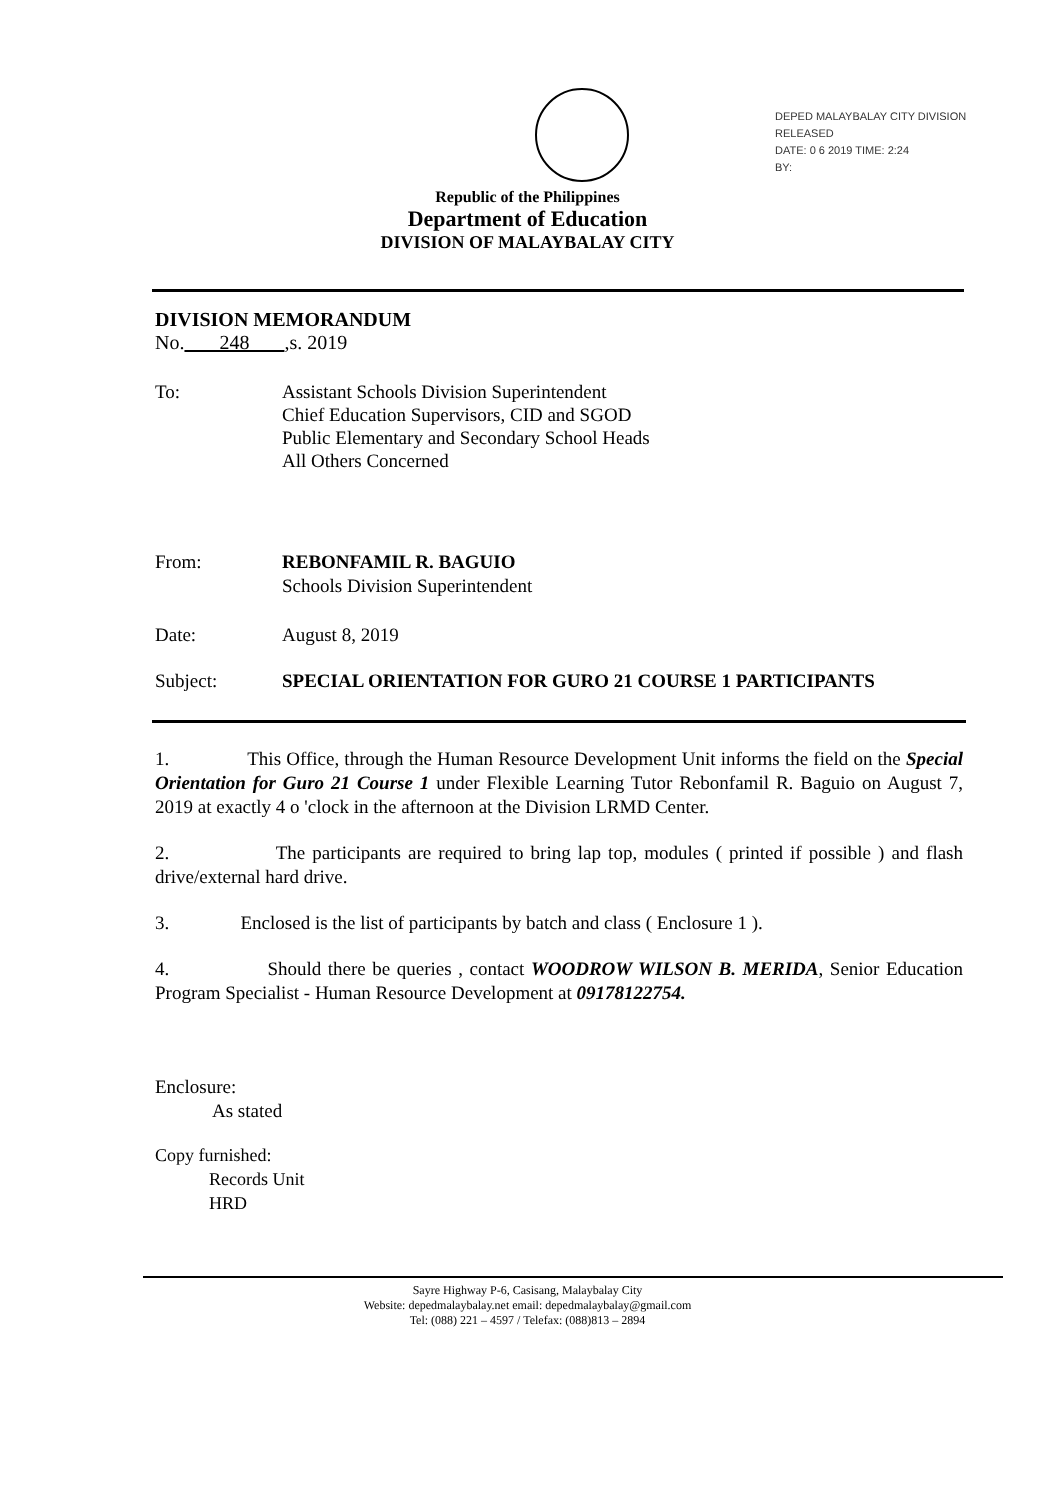DEPED MALAYBALAY CITY DIVISION
RELEASED
DATE: 0 6 2019 TIME: 2:24
BY:
Republic of the Philippines
Department of Education
DIVISION OF MALAYBALAY CITY
DIVISION MEMORANDUM
No. 248 ,s. 2019
To: Assistant Schools Division Superintendent
Chief Education Supervisors, CID and SGOD
Public Elementary and Secondary School Heads
All Others Concerned
From: REBONFAMIL R. BAGUIO
Schools Division Superintendent
Date: August 8, 2019
Subject: SPECIAL ORIENTATION FOR GURO 21 COURSE 1 PARTICIPANTS
1. This Office, through the Human Resource Development Unit informs the field on the Special Orientation for Guro 21 Course 1 under Flexible Learning Tutor Rebonfamil R. Baguio on August 7, 2019 at exactly 4 o 'clock in the afternoon at the Division LRMD Center.
2. The participants are required to bring lap top, modules ( printed if possible ) and flash drive/external hard drive.
3. Enclosed is the list of participants by batch and class ( Enclosure 1 ).
4. Should there be queries , contact WOODROW WILSON B. MERIDA, Senior Education Program Specialist - Human Resource Development at 09178122754.
Enclosure:
As stated
Copy furnished:
Records Unit
HRD
Sayre Highway P-6, Casisang, Malaybalay City
Website: depedmalaybalay.net email: depedmalaybalay@gmail.com
Tel: (088) 221 – 4597 / Telefax: (088)813 – 2894